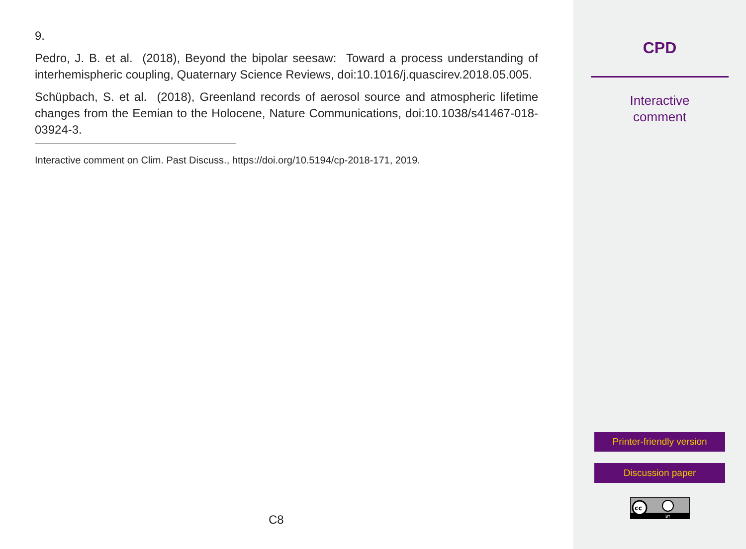9.
Pedro, J. B. et al. (2018), Beyond the bipolar seesaw: Toward a process understanding of interhemispheric coupling, Quaternary Science Reviews, doi:10.1016/j.quascirev.2018.05.005.
Schüpbach, S. et al. (2018), Greenland records of aerosol source and atmospheric lifetime changes from the Eemian to the Holocene, Nature Communications, doi:10.1038/s41467-018-03924-3.
Interactive comment on Clim. Past Discuss., https://doi.org/10.5194/cp-2018-171, 2019.
C8
CPD
Interactive
comment
Printer-friendly version
Discussion paper
cc
BY